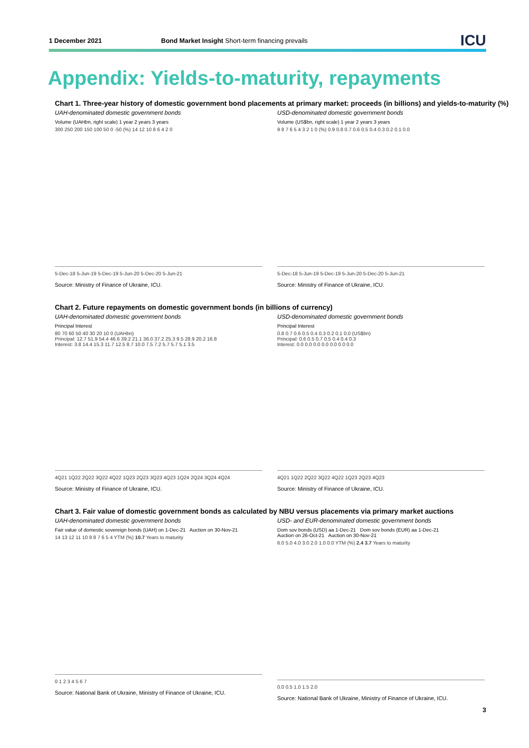1 December 2021 Bond Market Insight Short-term financing prevails ICU
Appendix: Yields-to-maturity, repayments
Chart 1. Three-year history of domestic government bond placements at primary market: proceeds (in billions) and yields-to-maturity (%)
UAH-denominated domestic government bonds
Volume (UAHbn, right scale) 1 year 2 years 3 years
300 250 200 150 100 50 0 -50 (%) 14 12 10 8 6 4 2 0
5-Dec-18 5-Jun-19 5-Dec-19 5-Jun-20 5-Dec-20 5-Jun-21
Source: Ministry of Finance of Ukraine, ICU.
USD-denominated domestic government bonds
Volume (US$bn, right scale) 1 year 2 years 3 years
9 8 7 6 5 4 3 2 1 0 (%) 0.9 0.8 0.7 0.6 0.5 0.4 0.3 0.2 0.1 0.0
5-Dec-18 5-Jun-19 5-Dec-19 5-Jun-20 5-Dec-20 5-Jun-21
Source: Ministry of Finance of Ukraine, ICU.
Chart 2. Future repayments on domestic government bonds (in billions of currency)
UAH-denominated domestic government bonds
Principal Interest
80 70 60 50 40 30 20 10 0 (UAHbn)
Principal: 12.7 51.9 54.4 46.6 39.2 21.1 36.0 37.2 25.3 9.5 28.9 20.2 16.8
Interest: 3.8 14.4 15.3 11.7 12.5 8.7 10.0 7.5 7.2 5.7 5.7 5.1 3.5
4Q21 1Q22 2Q22 3Q22 4Q22 1Q23 2Q23 3Q23 4Q23 1Q24 2Q24 3Q24 4Q24
Source: Ministry of Finance of Ukraine, ICU.
USD-denominated domestic government bonds
Principal Interest
0.8 0.7 0.6 0.5 0.4 0.3 0.2 0.1 0.0 (US$bn)
Principal: 0.6 0.5 0.7 0.5 0.4 0.4 0.3
Interest: 0.0 0.0 0.0 0.0 0.0 0.0 0.0
4Q21 1Q22 2Q22 3Q22 4Q22 1Q23 2Q23 4Q23
Source: Ministry of Finance of Ukraine, ICU.
Chart 3. Fair value of domestic government bonds as calculated by NBU versus placements via primary market auctions
UAH-denominated domestic government bonds
Fair value of domestic sovereign bonds (UAH) on 1-Dec-21 Auction on 30-Nov-21
14 13 12 11 10 9 8 7 6 5 4 YTM (%) 10.7 Years to maturity
0 1 2 3 4 5 6 7
Source: National Bank of Ukraine, Ministry of Finance of Ukraine, ICU.
USD- and EUR-denominated domestic government bonds
Dom sov bonds (USD) aa 1-Dec-21 Dom sov bonds (EUR) aa 1-Dec-21
Auction on 26-Oct-21 Auction on 30-Nov-21
6.0 5.0 4.0 3.0 2.0 1.0 0.0 YTM (%) 2.4 3.7 Years to maturity
0.0 0.5 1.0 1.5 2.0
Source: National Bank of Ukraine, Ministry of Finance of Ukraine, ICU.
3